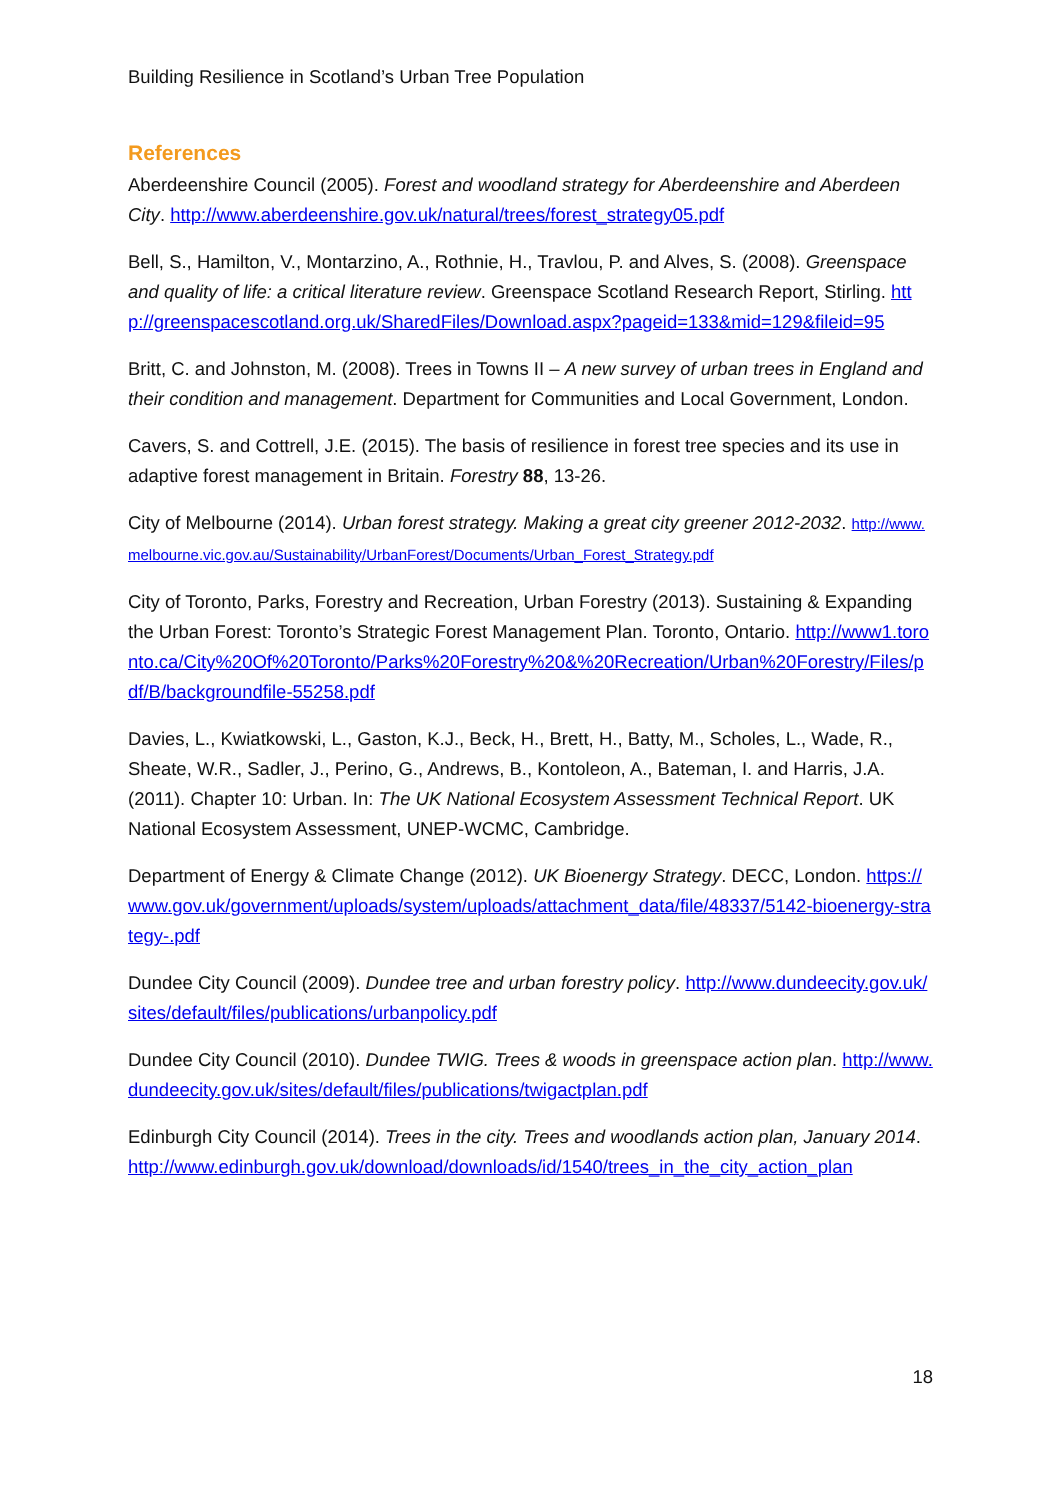Building Resilience in Scotland’s Urban Tree Population
References
Aberdeenshire Council (2005). Forest and woodland strategy for Aberdeenshire and Aberdeen City. http://www.aberdeenshire.gov.uk/natural/trees/forest_strategy05.pdf
Bell, S., Hamilton, V., Montarzino, A., Rothnie, H., Travlou, P. and Alves, S. (2008). Greenspace and quality of life: a critical literature review. Greenspace Scotland Research Report, Stirling. http://greenspacescotland.org.uk/SharedFiles/Download.aspx?pageid=133&mid=129&fileid=95
Britt, C. and Johnston, M. (2008). Trees in Towns II – A new survey of urban trees in England and their condition and management. Department for Communities and Local Government, London.
Cavers, S. and Cottrell, J.E. (2015). The basis of resilience in forest tree species and its use in adaptive forest management in Britain. Forestry 88, 13-26.
City of Melbourne (2014). Urban forest strategy. Making a great city greener 2012-2032. http://www.melbourne.vic.gov.au/Sustainability/UrbanForest/Documents/Urban_Forest_Strategy.pdf
City of Toronto, Parks, Forestry and Recreation, Urban Forestry (2013). Sustaining & Expanding the Urban Forest: Toronto’s Strategic Forest Management Plan. Toronto, Ontario. http://www1.toronto.ca/City%20Of%20Toronto/Parks%20Forestry%20&%20Recreation/Urban%20Forestry/Files/pdf/B/backgroundfile-55258.pdf
Davies, L., Kwiatkowski, L., Gaston, K.J., Beck, H., Brett, H., Batty, M., Scholes, L., Wade, R., Sheate, W.R., Sadler, J., Perino, G., Andrews, B., Kontoleon, A., Bateman, I. and Harris, J.A. (2011). Chapter 10: Urban. In: The UK National Ecosystem Assessment Technical Report. UK National Ecosystem Assessment, UNEP-WCMC, Cambridge.
Department of Energy & Climate Change (2012). UK Bioenergy Strategy. DECC, London. https://www.gov.uk/government/uploads/system/uploads/attachment_data/file/48337/5142-bioenergy-strategy-.pdf
Dundee City Council (2009). Dundee tree and urban forestry policy. http://www.dundeecity.gov.uk/sites/default/files/publications/urbanpolicy.pdf
Dundee City Council (2010). Dundee TWIG. Trees & woods in greenspace action plan. http://www.dundeecity.gov.uk/sites/default/files/publications/twigactplan.pdf
Edinburgh City Council (2014). Trees in the city. Trees and woodlands action plan, January 2014. http://www.edinburgh.gov.uk/download/downloads/id/1540/trees_in_the_city_action_plan
18